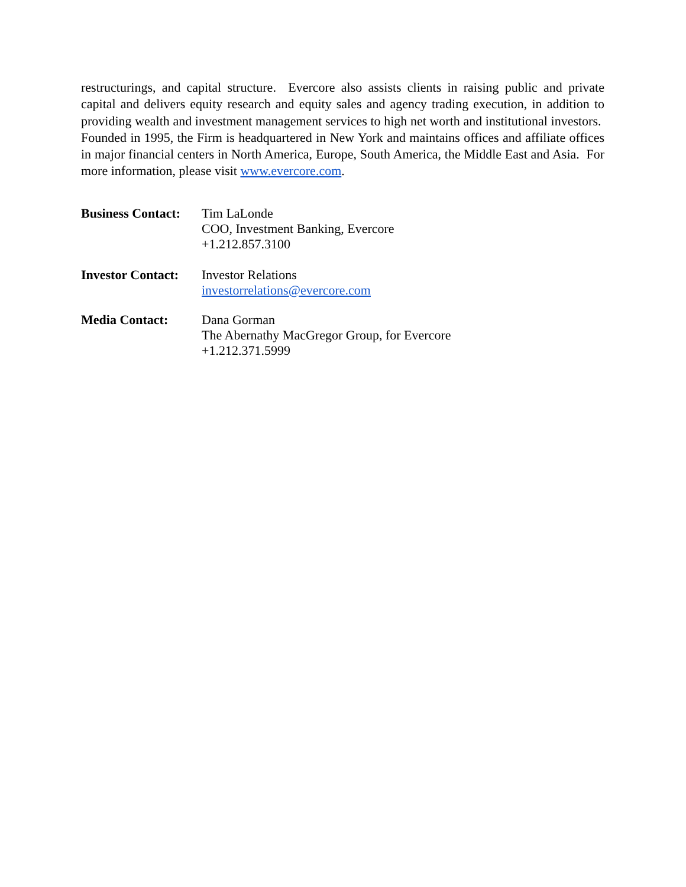restructurings, and capital structure. Evercore also assists clients in raising public and private capital and delivers equity research and equity sales and agency trading execution, in addition to providing wealth and investment management services to high net worth and institutional investors. Founded in 1995, the Firm is headquartered in New York and maintains offices and affiliate offices in major financial centers in North America, Europe, South America, the Middle East and Asia. For more information, please visit www.evercore.com.
Business Contact:
Tim LaLonde
COO, Investment Banking, Evercore
+1.212.857.3100
Investor Contact:
Investor Relations
investorrelations@evercore.com
Media Contact: Dana Gorman
The Abernathy MacGregor Group, for Evercore
+1.212.371.5999